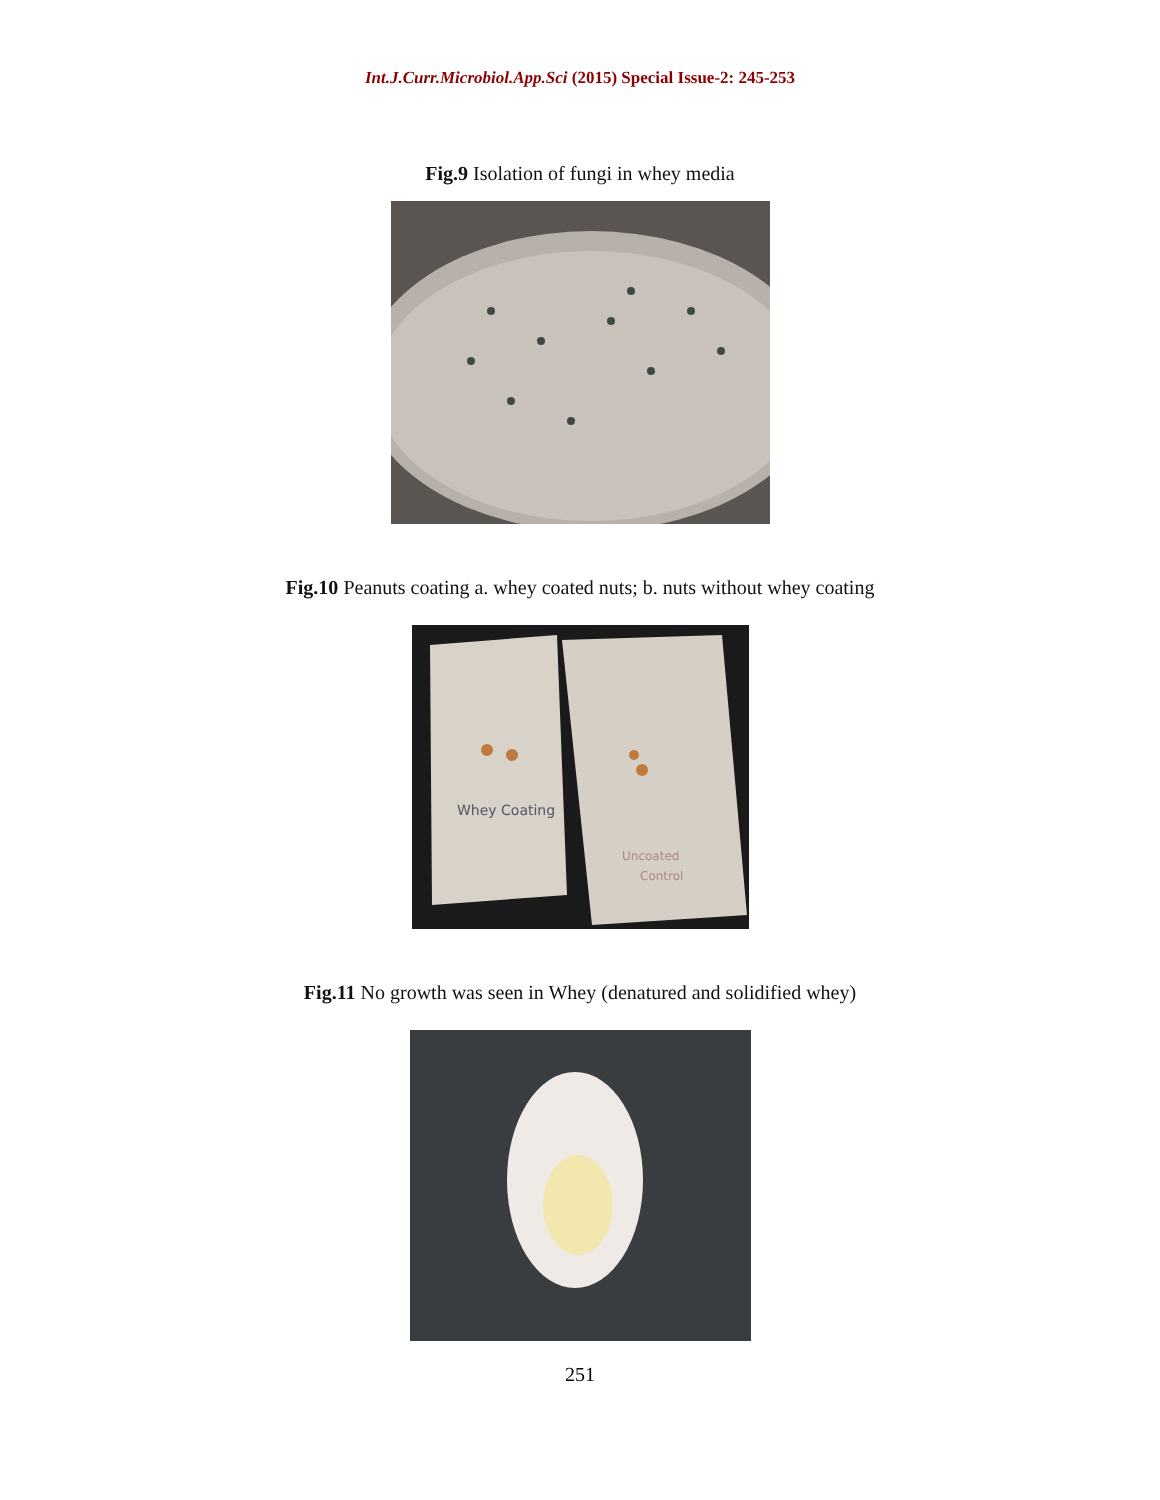Int.J.Curr.Microbiol.App.Sci (2015) Special Issue-2: 245-253
Fig.9 Isolation of fungi in whey media
Fig.10 Peanuts coating a. whey coated nuts; b. nuts without whey coating
Whey Coating
Uncoated
Control
Fig.11 No growth was seen in Whey (denatured and solidified whey)
251